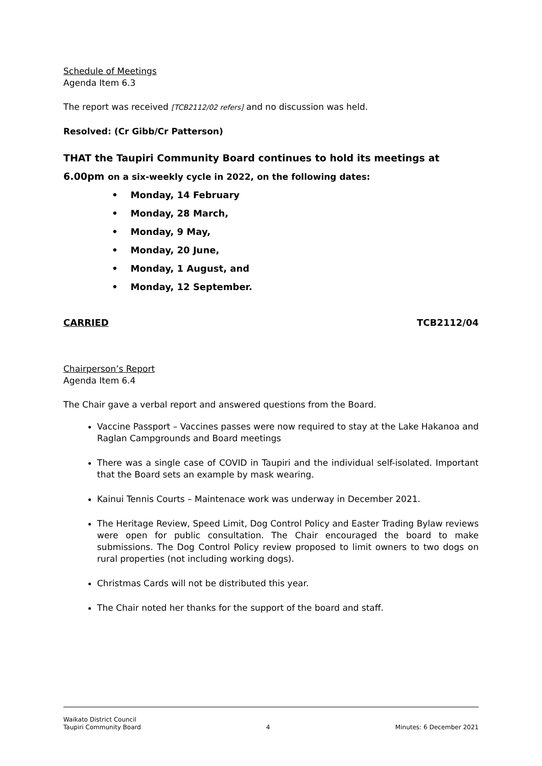Schedule of Meetings
Agenda Item 6.3
The report was received [TCB2112/02 refers] and no discussion was held.
Resolved: (Cr Gibb/Cr Patterson)
THAT the Taupiri Community Board continues to hold its meetings at 6.00pm on a six-weekly cycle in 2022, on the following dates:
• Monday, 14 February
• Monday, 28 March,
• Monday, 9 May,
• Monday, 20 June,
• Monday, 1 August, and
• Monday, 12 September.
CARRIED TCB2112/04
Chairperson’s Report
Agenda Item 6.4
The Chair gave a verbal report and answered questions from the Board.
Vaccine Passport – Vaccines passes were now required to stay at the Lake Hakanoa and Raglan Campgrounds and Board meetings
There was a single case of COVID in Taupiri and the individual self-isolated. Important that the Board sets an example by mask wearing.
Kainui Tennis Courts – Maintenace work was underway in December 2021.
The Heritage Review, Speed Limit, Dog Control Policy and Easter Trading Bylaw reviews were open for public consultation. The Chair encouraged the board to make submissions. The Dog Control Policy review proposed to limit owners to two dogs on rural properties (not including working dogs).
Christmas Cards will not be distributed this year.
The Chair noted her thanks for the support of the board and staff.
Waikato District Council
Taupiri Community Board 4 Minutes: 6 December 2021